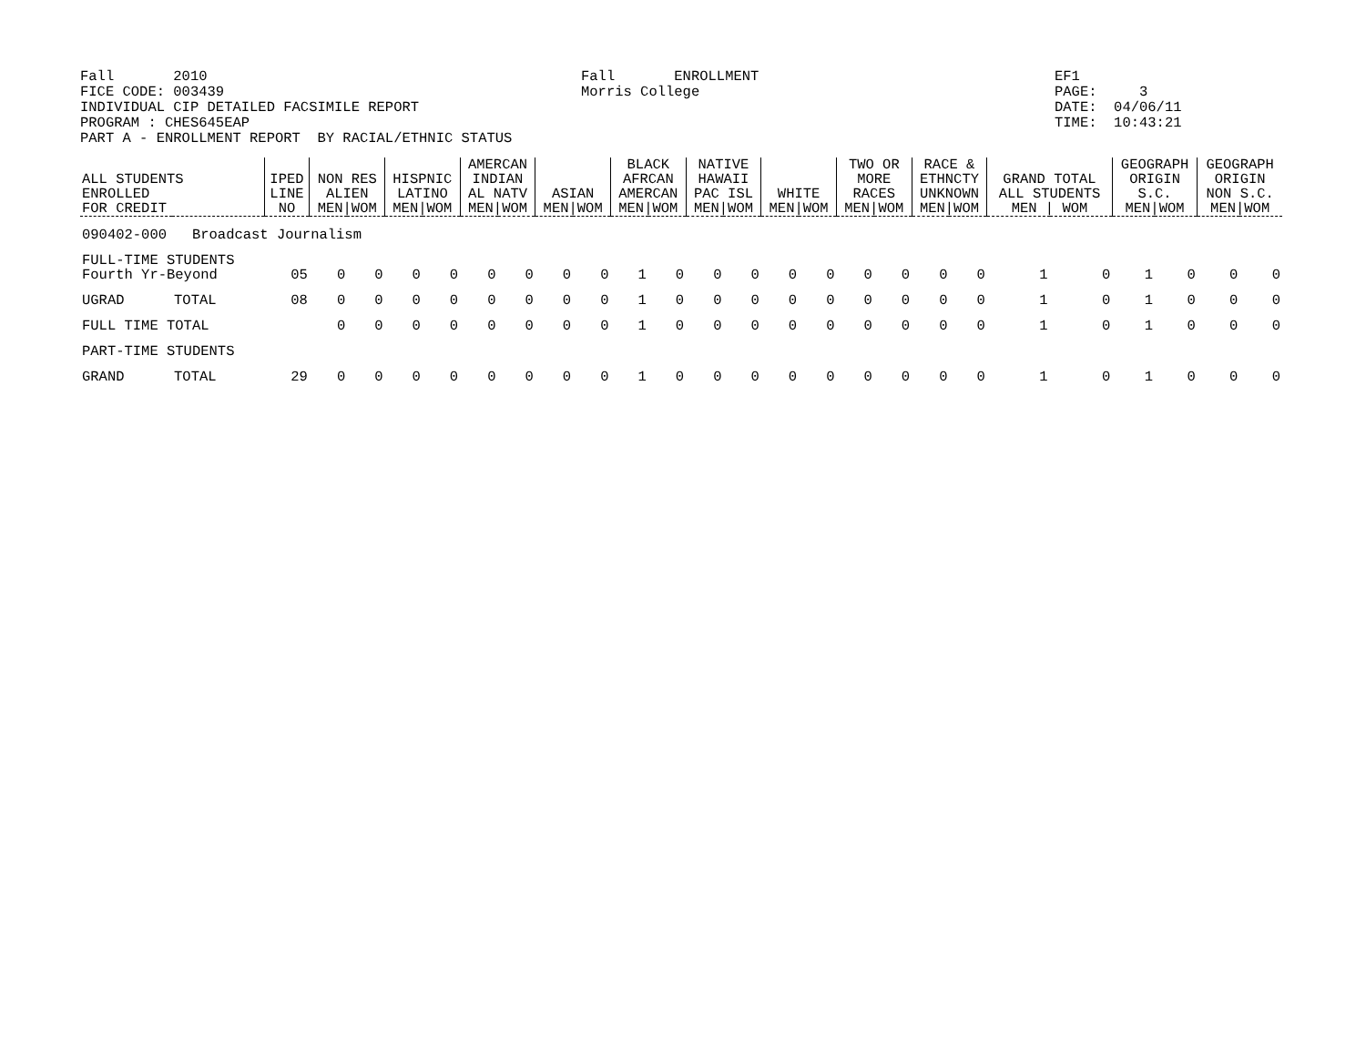Fall 2010 FICE CODE: 003439 INDIVIDUAL CIP DETAILED FACSIMILE REPORT PROGRAM : CHES645EAP PART A - ENROLLMENT REPORT BY RACIAL/ETHNIC STATUS
Fall ENROLLMENT Morris College
EF1 PAGE: 3 DATE: 04/06/11 TIME: 10:43:21
| ALL STUDENTS ENROLLED FOR CREDIT | | IPED LINE NO | NON RES ALIEN MEN/WOM | | HISPNIC LATINO MEN/WOM | | AMERCAN INDIAN AL NATV MEN/WOM | | ASIAN MEN/WOM | | BLACK AFRCAN AMERCAN MEN/WOM | | NATIVE HAWAII PAC ISL MEN/WOM | | WHITE MEN/WOM | | TWO OR MORE RACES MEN/WOM | | RACE & ETHNCTY UNKNOWN MEN/WOM | | GRAND TOTAL ALL STUDENTS MEN / WOM | | GEOGRAPH ORIGIN S.C. MEN/WOM | | GEOGRAPH ORIGIN NON S.C. MEN/WOM | |
| --- | --- | --- | --- | --- | --- | --- | --- | --- | --- | --- | --- | --- | --- | --- | --- | --- | --- | --- | --- | --- | --- | --- | --- | --- | --- | --- |
| 090402-000 Broadcast Journalism | | | | | | | | | | | | | | | | | | | | | | | | | | |
| FULL-TIME STUDENTS Fourth Yr-Beyond | | 05 | 0 | 0 | 0 | 0 | 0 | 0 | 0 | 0 | 1 | 0 | 0 | 0 | 0 | 0 | 0 | 0 | 0 | 0 | 1 | 0 | 1 | 0 | 0 | 0 |
| UGRAD | TOTAL | 08 | 0 | 0 | 0 | 0 | 0 | 0 | 0 | 0 | 1 | 0 | 0 | 0 | 0 | 0 | 0 | 0 | 0 | 0 | 1 | 0 | 1 | 0 | 0 | 0 |
| FULL TIME TOTAL | | | 0 | 0 | 0 | 0 | 0 | 0 | 0 | 0 | 1 | 0 | 0 | 0 | 0 | 0 | 0 | 0 | 0 | 0 | 1 | 0 | 1 | 0 | 0 | 0 |
| PART-TIME STUDENTS | | | | | | | | | | | | | | | | | | | | | | | | | | |
| GRAND | TOTAL | 29 | 0 | 0 | 0 | 0 | 0 | 0 | 0 | 0 | 1 | 0 | 0 | 0 | 0 | 0 | 0 | 0 | 0 | 0 | 1 | 0 | 1 | 0 | 0 | 0 |